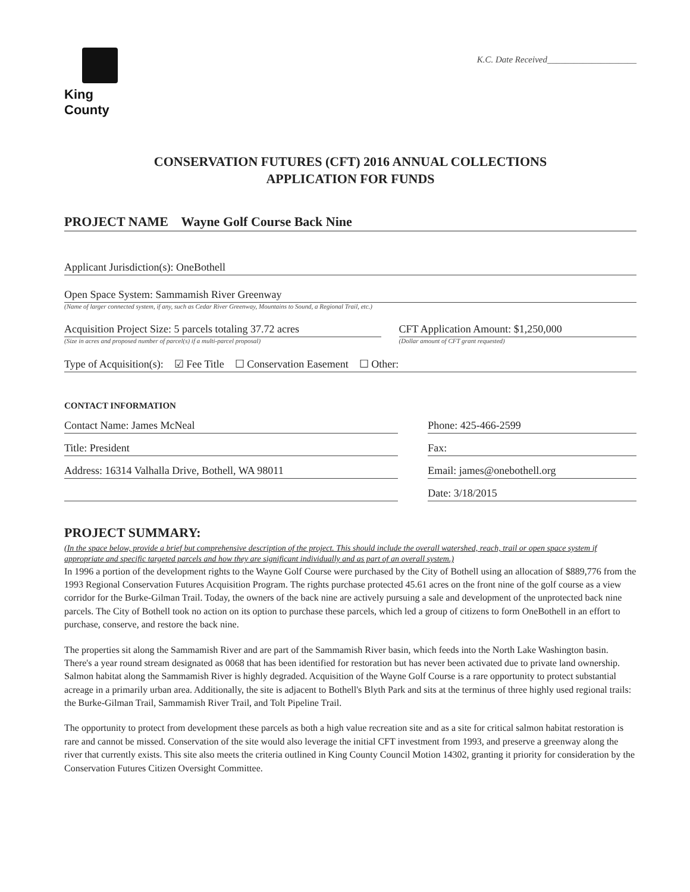King County
K.C. Date Received____________________
CONSERVATION FUTURES (CFT) 2016 ANNUAL COLLECTIONS
APPLICATION FOR FUNDS
PROJECT NAME Wayne Golf Course Back Nine
Applicant Jurisdiction(s): OneBothell
Open Space System: Sammamish River Greenway
(Name of larger connected system, if any, such as Cedar River Greenway, Mountains to Sound, a Regional Trail, etc.)
Acquisition Project Size: 5 parcels totaling 37.72 acres
(Size in acres and proposed number of parcel(s) if a multi-parcel proposal)
CFT Application Amount: $1,250,000
(Dollar amount of CFT grant requested)
Type of Acquisition(s): ☑ Fee Title ☐ Conservation Easement ☐ Other:
CONTACT INFORMATION
Contact Name: James McNeal
Title: President
Address: 16314 Valhalla Drive, Bothell, WA 98011
Phone: 425-466-2599
Fax:
Email: james@onebothell.org
Date: 3/18/2015
PROJECT SUMMARY:
(In the space below, provide a brief but comprehensive description of the project. This should include the overall watershed, reach, trail or open space system if appropriate and specific targeted parcels and how they are significant individually and as part of an overall system.)
In 1996 a portion of the development rights to the Wayne Golf Course were purchased by the City of Bothell using an allocation of $889,776 from the 1993 Regional Conservation Futures Acquisition Program. The rights purchase protected 45.61 acres on the front nine of the golf course as a view corridor for the Burke-Gilman Trail. Today, the owners of the back nine are actively pursuing a sale and development of the unprotected back nine parcels. The City of Bothell took no action on its option to purchase these parcels, which led a group of citizens to form OneBothell in an effort to purchase, conserve, and restore the back nine.
The properties sit along the Sammamish River and are part of the Sammamish River basin, which feeds into the North Lake Washington basin. There's a year round stream designated as 0068 that has been identified for restoration but has never been activated due to private land ownership. Salmon habitat along the Sammamish River is highly degraded. Acquisition of the Wayne Golf Course is a rare opportunity to protect substantial acreage in a primarily urban area. Additionally, the site is adjacent to Bothell's Blyth Park and sits at the terminus of three highly used regional trails: the Burke-Gilman Trail, Sammamish River Trail, and Tolt Pipeline Trail.
The opportunity to protect from development these parcels as both a high value recreation site and as a site for critical salmon habitat restoration is rare and cannot be missed. Conservation of the site would also leverage the initial CFT investment from 1993, and preserve a greenway along the river that currently exists. This site also meets the criteria outlined in King County Council Motion 14302, granting it priority for consideration by the Conservation Futures Citizen Oversight Committee.